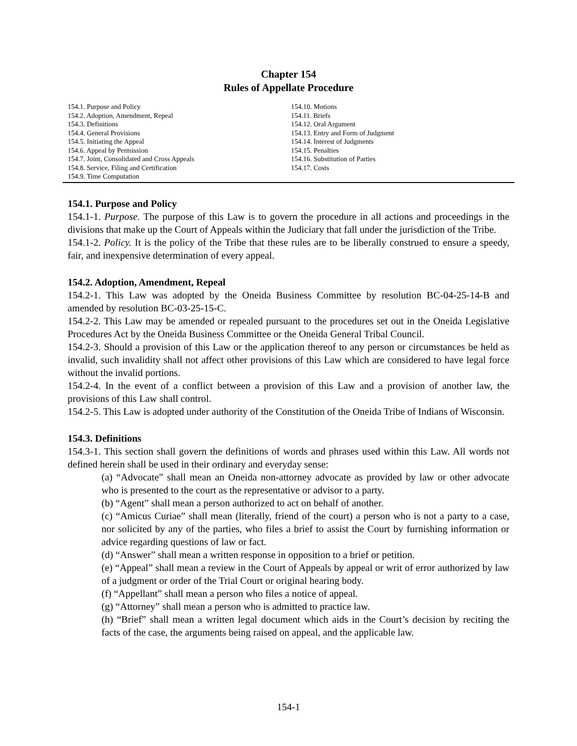Chapter 154
Rules of Appellate Procedure
154.1. Purpose and Policy
154.2. Adoption, Amendment, Repeal
154.3. Definitions
154.4. General Provisions
154.5. Initiating the Appeal
154.6. Appeal by Permission
154.7. Joint, Consolidated and Cross Appeals
154.8. Service, Filing and Certification
154.9. Time Computation
154.10. Motions
154.11. Briefs
154.12. Oral Argument
154.13. Entry and Form of Judgment
154.14. Interest of Judgments
154.15. Penalties
154.16. Substitution of Parties
154.17. Costs
154.1. Purpose and Policy
154.1-1. Purpose. The purpose of this Law is to govern the procedure in all actions and proceedings in the divisions that make up the Court of Appeals within the Judiciary that fall under the jurisdiction of the Tribe.
154.1-2. Policy. It is the policy of the Tribe that these rules are to be liberally construed to ensure a speedy, fair, and inexpensive determination of every appeal.
154.2. Adoption, Amendment, Repeal
154.2-1. This Law was adopted by the Oneida Business Committee by resolution BC-04-25-14-B and amended by resolution BC-03-25-15-C.
154.2-2. This Law may be amended or repealed pursuant to the procedures set out in the Oneida Legislative Procedures Act by the Oneida Business Committee or the Oneida General Tribal Council.
154.2-3. Should a provision of this Law or the application thereof to any person or circumstances be held as invalid, such invalidity shall not affect other provisions of this Law which are considered to have legal force without the invalid portions.
154.2-4. In the event of a conflict between a provision of this Law and a provision of another law, the provisions of this Law shall control.
154.2-5. This Law is adopted under authority of the Constitution of the Oneida Tribe of Indians of Wisconsin.
154.3. Definitions
154.3-1. This section shall govern the definitions of words and phrases used within this Law. All words not defined herein shall be used in their ordinary and everyday sense:
(a) “Advocate” shall mean an Oneida non-attorney advocate as provided by law or other advocate who is presented to the court as the representative or advisor to a party.
(b) “Agent” shall mean a person authorized to act on behalf of another.
(c) “Amicus Curiae” shall mean (literally, friend of the court) a person who is not a party to a case, nor solicited by any of the parties, who files a brief to assist the Court by furnishing information or advice regarding questions of law or fact.
(d) “Answer” shall mean a written response in opposition to a brief or petition.
(e) “Appeal” shall mean a review in the Court of Appeals by appeal or writ of error authorized by law of a judgment or order of the Trial Court or original hearing body.
(f) “Appellant” shall mean a person who files a notice of appeal.
(g) “Attorney” shall mean a person who is admitted to practice law.
(h) “Brief” shall mean a written legal document which aids in the Court’s decision by reciting the facts of the case, the arguments being raised on appeal, and the applicable law.
154-1